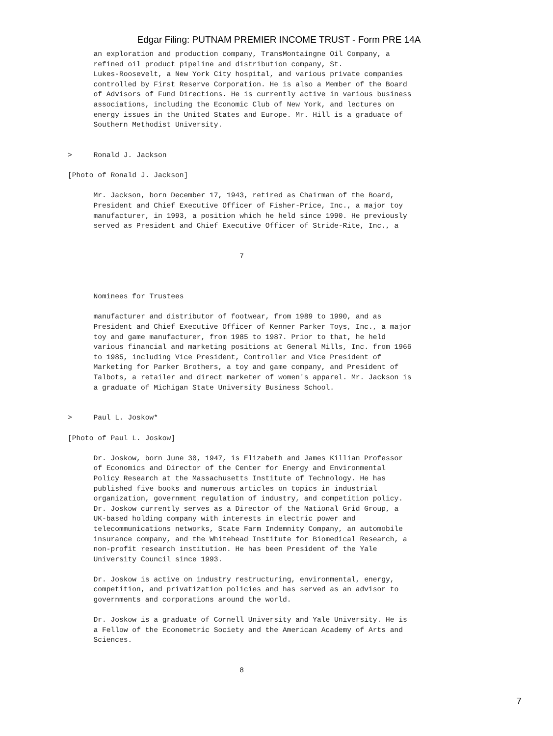Edgar Filing: PUTNAM PREMIER INCOME TRUST - Form PRE 14A
      an exploration and production company, TransMontaingne Oil Company, a
      refined oil product pipeline and distribution company, St.
      Lukes-Roosevelt, a New York City hospital, and various private companies
      controlled by First Reserve Corporation. He is also a Member of the Board
      of Advisors of Fund Directions. He is currently active in various business
      associations, including the Economic Club of New York, and lectures on
      energy issues in the United States and Europe. Mr. Hill is a graduate of
      Southern Methodist University.


>     Ronald J. Jackson

[Photo of Ronald J. Jackson]

      Mr. Jackson, born December 17, 1943, retired as Chairman of the Board,
      President and Chief Executive Officer of Fisher-Price, Inc., a major toy
      manufacturer, in 1993, a position which he held since 1990. He previously
      served as President and Chief Executive Officer of Stride-Rite, Inc., a


                                        7



      Nominees for Trustees

      manufacturer and distributor of footwear, from 1989 to 1990, and as
      President and Chief Executive Officer of Kenner Parker Toys, Inc., a major
      toy and game manufacturer, from 1985 to 1987. Prior to that, he held
      various financial and marketing positions at General Mills, Inc. from 1966
      to 1985, including Vice President, Controller and Vice President of
      Marketing for Parker Brothers, a toy and game company, and President of
      Talbots, a retailer and direct marketer of women's apparel. Mr. Jackson is
      a graduate of Michigan State University Business School.


>     Paul L. Joskow*

[Photo of Paul L. Joskow]

      Dr. Joskow, born June 30, 1947, is Elizabeth and James Killian Professor
      of Economics and Director of the Center for Energy and Environmental
      Policy Research at the Massachusetts Institute of Technology. He has
      published five books and numerous articles on topics in industrial
      organization, government regulation of industry, and competition policy.
      Dr. Joskow currently serves as a Director of the National Grid Group, a
      UK-based holding company with interests in electric power and
      telecommunications networks, State Farm Indemnity Company, an automobile
      insurance company, and the Whitehead Institute for Biomedical Research, a
      non-profit research institution. He has been President of the Yale
      University Council since 1993.

      Dr. Joskow is active on industry restructuring, environmental, energy,
      competition, and privatization policies and has served as an advisor to
      governments and corporations around the world.

      Dr. Joskow is a graduate of Cornell University and Yale University. He is
      a Fellow of the Econometric Society and the American Academy of Arts and
      Sciences.


                                        8
7